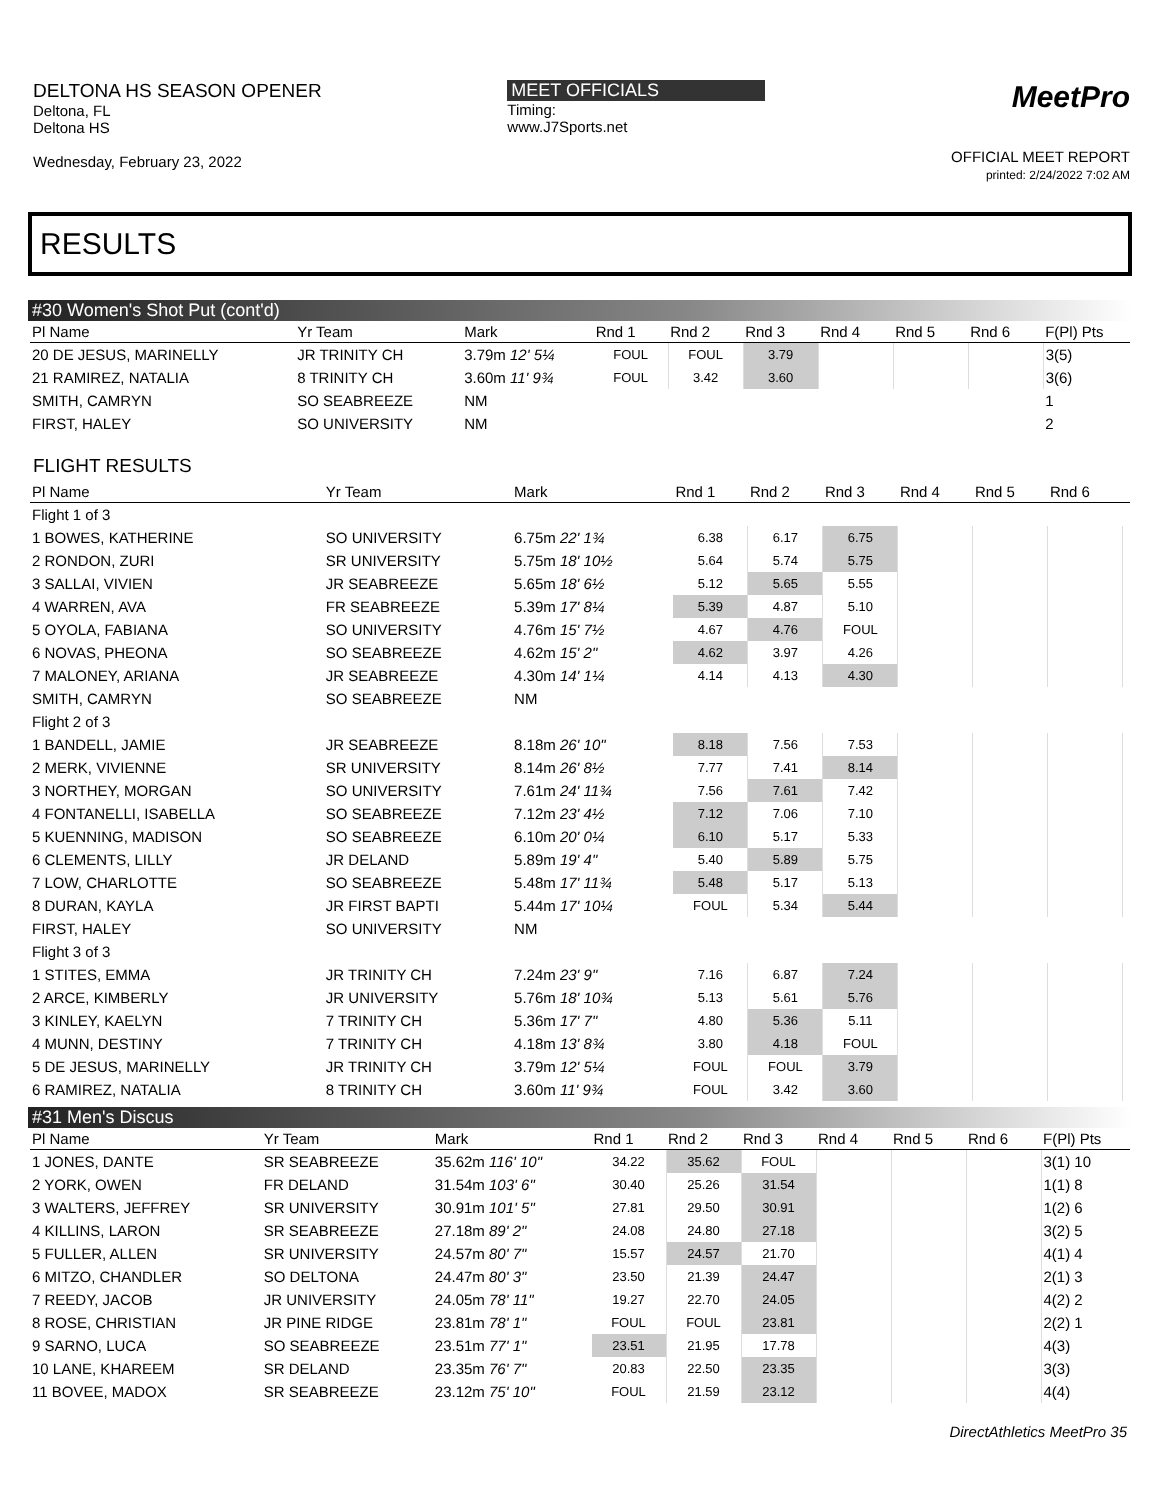DELTONA HS SEASON OPENER
Deltona, FL
Deltona HS
Wednesday, February 23, 2022
MEET OFFICIALS
Timing:
www.J7Sports.net
MeetPro
OFFICIAL MEET REPORT
printed: 2/24/2022 7:02 AM
RESULTS
#30 Women's Shot Put (cont'd)
| Pl Name | Yr Team | Mark | Rnd 1 | Rnd 2 | Rnd 3 | Rnd 4 | Rnd 5 | Rnd 6 | F(Pl) Pts |
| --- | --- | --- | --- | --- | --- | --- | --- | --- | --- |
| 20 DE JESUS, MARINELLY | JR TRINITY CH | 3.79m 12' 5¼ | FOUL | FOUL | 3.79 | | | | 3(5) |
| 21 RAMIREZ, NATALIA | 8 TRINITY CH | 3.60m 11' 9¾ | FOUL | 3.42 | 3.60 | | | | 3(6) |
| SMITH, CAMRYN | SO SEABREEZE | NM | | | | | | | 1 |
| FIRST, HALEY | SO UNIVERSITY | NM | | | | | | | 2 |
FLIGHT RESULTS
| Pl Name | Yr Team | Mark | Rnd 1 | Rnd 2 | Rnd 3 | Rnd 4 | Rnd 5 | Rnd 6 | |
| --- | --- | --- | --- | --- | --- | --- | --- | --- | --- |
| Flight 1 of 3 | | | | | | | | | |
| 1 BOWES, KATHERINE | SO UNIVERSITY | 6.75m 22' 1¾ | 6.38 | 6.17 | 6.75 | | | | |
| 2 RONDON, ZURI | SR UNIVERSITY | 5.75m 18' 10½ | 5.64 | 5.74 | 5.75 | | | | |
| 3 SALLAI, VIVIEN | JR SEABREEZE | 5.65m 18' 6½ | 5.12 | 5.65 | 5.55 | | | | |
| 4 WARREN, AVA | FR SEABREEZE | 5.39m 17' 8¼ | 5.39 | 4.87 | 5.10 | | | | |
| 5 OYOLA, FABIANA | SO UNIVERSITY | 4.76m 15' 7½ | 4.67 | 4.76 | FOUL | | | | |
| 6 NOVAS, PHEONA | SO SEABREEZE | 4.62m 15' 2" | 4.62 | 3.97 | 4.26 | | | | |
| 7 MALONEY, ARIANA | JR SEABREEZE | 4.30m 14' 1¼ | 4.14 | 4.13 | 4.30 | | | | |
| SMITH, CAMRYN | SO SEABREEZE | NM | | | | | | | |
| Flight 2 of 3 | | | | | | | | | |
| 1 BANDELL, JAMIE | JR SEABREEZE | 8.18m 26' 10" | 8.18 | 7.56 | 7.53 | | | | |
| 2 MERK, VIVIENNE | SR UNIVERSITY | 8.14m 26' 8½ | 7.77 | 7.41 | 8.14 | | | | |
| 3 NORTHEY, MORGAN | SO UNIVERSITY | 7.61m 24' 11¾ | 7.56 | 7.61 | 7.42 | | | | |
| 4 FONTANELLI, ISABELLA | SO SEABREEZE | 7.12m 23' 4½ | 7.12 | 7.06 | 7.10 | | | | |
| 5 KUENNING, MADISON | SO SEABREEZE | 6.10m 20' 0¼ | 6.10 | 5.17 | 5.33 | | | | |
| 6 CLEMENTS, LILLY | JR DELAND | 5.89m 19' 4" | 5.40 | 5.89 | 5.75 | | | | |
| 7 LOW, CHARLOTTE | SO SEABREEZE | 5.48m 17' 11¾ | 5.48 | 5.17 | 5.13 | | | | |
| 8 DURAN, KAYLA | JR FIRST BAPTI | 5.44m 17' 10¼ | FOUL | 5.34 | 5.44 | | | | |
| FIRST, HALEY | SO UNIVERSITY | NM | | | | | | | |
| Flight 3 of 3 | | | | | | | | | |
| 1 STITES, EMMA | JR TRINITY CH | 7.24m 23' 9" | 7.16 | 6.87 | 7.24 | | | | |
| 2 ARCE, KIMBERLY | JR UNIVERSITY | 5.76m 18' 10¾ | 5.13 | 5.61 | 5.76 | | | | |
| 3 KINLEY, KAELYN | 7 TRINITY CH | 5.36m 17' 7" | 4.80 | 5.36 | 5.11 | | | | |
| 4 MUNN, DESTINY | 7 TRINITY CH | 4.18m 13' 8¾ | 3.80 | 4.18 | FOUL | | | | |
| 5 DE JESUS, MARINELLY | JR TRINITY CH | 3.79m 12' 5¼ | FOUL | FOUL | 3.79 | | | | |
| 6 RAMIREZ, NATALIA | 8 TRINITY CH | 3.60m 11' 9¾ | FOUL | 3.42 | 3.60 | | | | |
#31 Men's Discus
| Pl Name | Yr Team | Mark | Rnd 1 | Rnd 2 | Rnd 3 | Rnd 4 | Rnd 5 | Rnd 6 | F(Pl) Pts |
| --- | --- | --- | --- | --- | --- | --- | --- | --- | --- |
| 1 JONES, DANTE | SR SEABREEZE | 35.62m 116' 10" | 34.22 | 35.62 | FOUL | | | | 3(1) 10 |
| 2 YORK, OWEN | FR DELAND | 31.54m 103' 6" | 30.40 | 25.26 | 31.54 | | | | 1(1) 8 |
| 3 WALTERS, JEFFREY | SR UNIVERSITY | 30.91m 101' 5" | 27.81 | 29.50 | 30.91 | | | | 1(2) 6 |
| 4 KILLINS, LARON | SR SEABREEZE | 27.18m 89' 2" | 24.08 | 24.80 | 27.18 | | | | 3(2) 5 |
| 5 FULLER, ALLEN | SR UNIVERSITY | 24.57m 80' 7" | 15.57 | 24.57 | 21.70 | | | | 4(1) 4 |
| 6 MITZO, CHANDLER | SO DELTONA | 24.47m 80' 3" | 23.50 | 21.39 | 24.47 | | | | 2(1) 3 |
| 7 REEDY, JACOB | JR UNIVERSITY | 24.05m 78' 11" | 19.27 | 22.70 | 24.05 | | | | 4(2) 2 |
| 8 ROSE, CHRISTIAN | JR PINE RIDGE | 23.81m 78' 1" | FOUL | FOUL | 23.81 | | | | 2(2) 1 |
| 9 SARNO, LUCA | SO SEABREEZE | 23.51m 77' 1" | 23.51 | 21.95 | 17.78 | | | | 4(3) |
| 10 LANE, KHAREEM | SR DELAND | 23.35m 76' 7" | 20.83 | 22.50 | 23.35 | | | | 3(3) |
| 11 BOVEE, MADOX | SR SEABREEZE | 23.12m 75' 10" | FOUL | 21.59 | 23.12 | | | | 4(4) |
DirectAthletics MeetPro 35